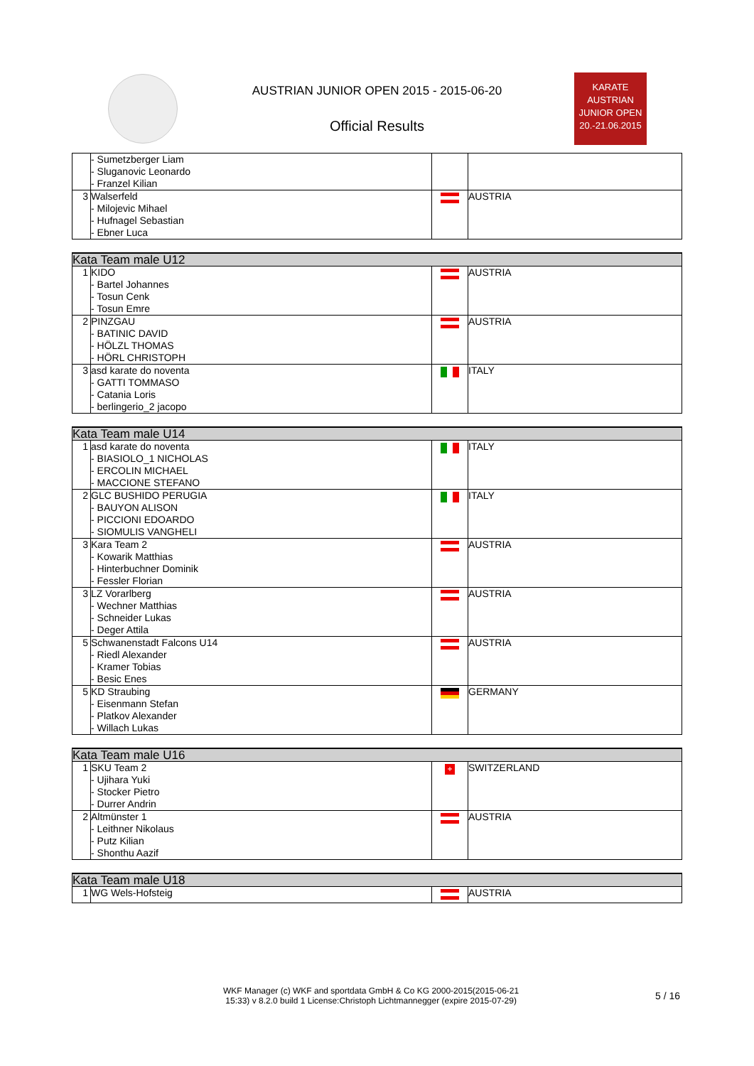AUSTRIAN JUNIOR OPEN 2015 - 2015-06-20
Official Results
KARATE
AUSTRIAN
JUNIOR OPEN
20.-21.06.2015
| | - Sumetzberger Liam - Sluganovic Leonardo - Franzel Kilian | | |
| 3 | Walserfeld - Milojevic Mihael - Hufnagel Sebastian - Ebner Luca | | AUSTRIA |
| Kata Team male U12 | | | |
| 1 | KIDO - Bartel Johannes - Tosun Cenk - Tosun Emre | | AUSTRIA |
| 2 | PINZGAU - BATINIC DAVID - HÖLZL THOMAS - HÖRL CHRISTOPH | | AUSTRIA |
| 3 | asd karate do noventa - GATTI TOMMASO - Catania Loris - berlingerio_2 jacopo | | ITALY |
| Kata Team male U14 | | | |
| 1 | asd karate do noventa - BIASIOLO_1 NICHOLAS - ERCOLIN MICHAEL - MACCIONE STEFANO | | ITALY |
| 2 | GLC BUSHIDO PERUGIA - BAUYON ALISON - PICCIONI EDOARDO - SIOMULIS VANGHELI | | ITALY |
| 3 | Kara Team 2 - Kowarik Matthias - Hinterbuchner Dominik - Fessler Florian | | AUSTRIA |
| 3 | LZ Vorarlberg - Wechner Matthias - Schneider Lukas - Deger Attila | | AUSTRIA |
| 5 | Schwanenstadt Falcons U14 - Riedl Alexander - Kramer Tobias - Besic Enes | | AUSTRIA |
| 5 | KD Straubing - Eisenmann Stefan - Platkov Alexander - Willach Lukas | | GERMANY |
| Kata Team male U16 | | | |
| 1 | SKU Team 2 - Ujihara Yuki - Stocker Pietro - Durrer Andrin | + | SWITZERLAND |
| 2 | Altmünster 1 - Leithner Nikolaus - Putz Kilian - Shonthu Aazif | | AUSTRIA |
| Kata Team male U18 | | | |
| 1 | WG Wels-Hofsteig | | AUSTRIA |
WKF Manager (c) WKF and sportdata GmbH & Co KG 2000-2015(2015-06-21
15:33) v 8.2.0 build 1 License:Christoph Lichtmannegger (expire 2015-07-29)
5 / 16